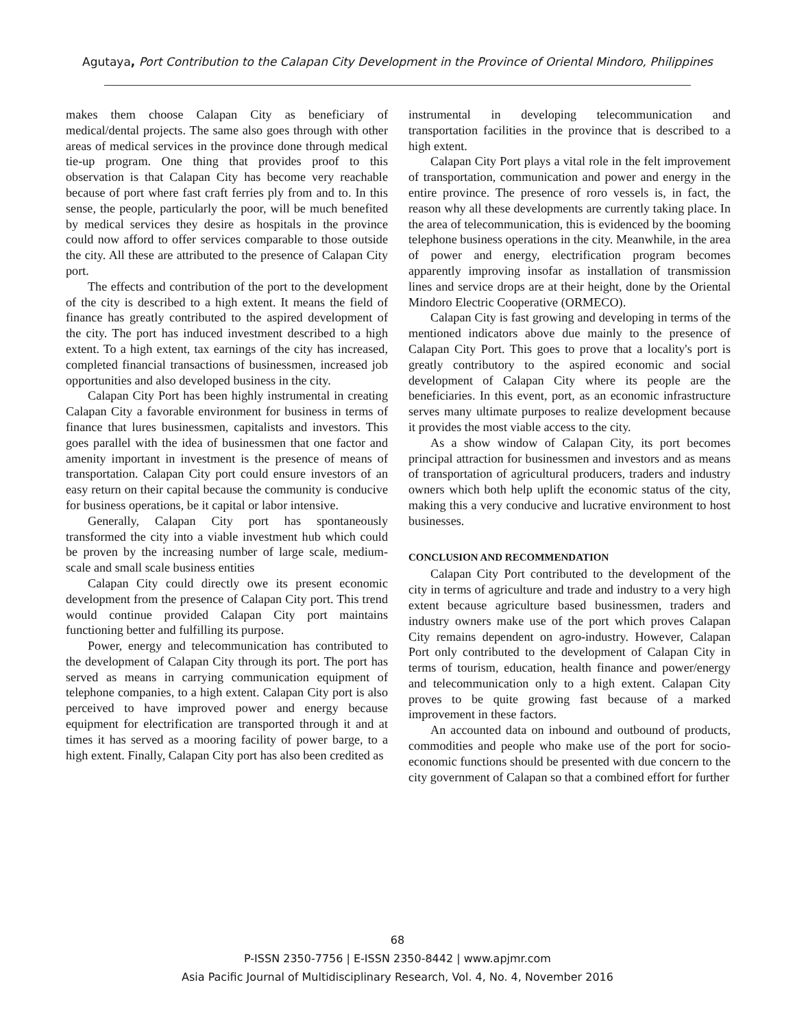Agutaya, Port Contribution to the Calapan City Development in the Province of Oriental Mindoro, Philippines
makes them choose Calapan City as beneficiary of medical/dental projects. The same also goes through with other areas of medical services in the province done through medical tie-up program. One thing that provides proof to this observation is that Calapan City has become very reachable because of port where fast craft ferries ply from and to. In this sense, the people, particularly the poor, will be much benefited by medical services they desire as hospitals in the province could now afford to offer services comparable to those outside the city. All these are attributed to the presence of Calapan City port.
The effects and contribution of the port to the development of the city is described to a high extent. It means the field of finance has greatly contributed to the aspired development of the city. The port has induced investment described to a high extent. To a high extent, tax earnings of the city has increased, completed financial transactions of businessmen, increased job opportunities and also developed business in the city.
Calapan City Port has been highly instrumental in creating Calapan City a favorable environment for business in terms of finance that lures businessmen, capitalists and investors. This goes parallel with the idea of businessmen that one factor and amenity important in investment is the presence of means of transportation. Calapan City port could ensure investors of an easy return on their capital because the community is conducive for business operations, be it capital or labor intensive.
Generally, Calapan City port has spontaneously transformed the city into a viable investment hub which could be proven by the increasing number of large scale, medium-scale and small scale business entities
Calapan City could directly owe its present economic development from the presence of Calapan City port. This trend would continue provided Calapan City port maintains functioning better and fulfilling its purpose.
Power, energy and telecommunication has contributed to the development of Calapan City through its port. The port has served as means in carrying communication equipment of telephone companies, to a high extent. Calapan City port is also perceived to have improved power and energy because equipment for electrification are transported through it and at times it has served as a mooring facility of power barge, to a high extent. Finally, Calapan City port has also been credited as
instrumental in developing telecommunication and transportation facilities in the province that is described to a high extent.
Calapan City Port plays a vital role in the felt improvement of transportation, communication and power and energy in the entire province. The presence of roro vessels is, in fact, the reason why all these developments are currently taking place. In the area of telecommunication, this is evidenced by the booming telephone business operations in the city. Meanwhile, in the area of power and energy, electrification program becomes apparently improving insofar as installation of transmission lines and service drops are at their height, done by the Oriental Mindoro Electric Cooperative (ORMECO).
Calapan City is fast growing and developing in terms of the mentioned indicators above due mainly to the presence of Calapan City Port. This goes to prove that a locality's port is greatly contributory to the aspired economic and social development of Calapan City where its people are the beneficiaries. In this event, port, as an economic infrastructure serves many ultimate purposes to realize development because it provides the most viable access to the city.
As a show window of Calapan City, its port becomes principal attraction for businessmen and investors and as means of transportation of agricultural producers, traders and industry owners which both help uplift the economic status of the city, making this a very conducive and lucrative environment to host businesses.
CONCLUSION AND RECOMMENDATION
Calapan City Port contributed to the development of the city in terms of agriculture and trade and industry to a very high extent because agriculture based businessmen, traders and industry owners make use of the port which proves Calapan City remains dependent on agro-industry. However, Calapan Port only contributed to the development of Calapan City in terms of tourism, education, health finance and power/energy and telecommunication only to a high extent. Calapan City proves to be quite growing fast because of a marked improvement in these factors.
An accounted data on inbound and outbound of products, commodities and people who make use of the port for socio-economic functions should be presented with due concern to the city government of Calapan so that a combined effort for further
68
P-ISSN 2350-7756 | E-ISSN 2350-8442 | www.apjmr.com
Asia Pacific Journal of Multidisciplinary Research, Vol. 4, No. 4, November 2016